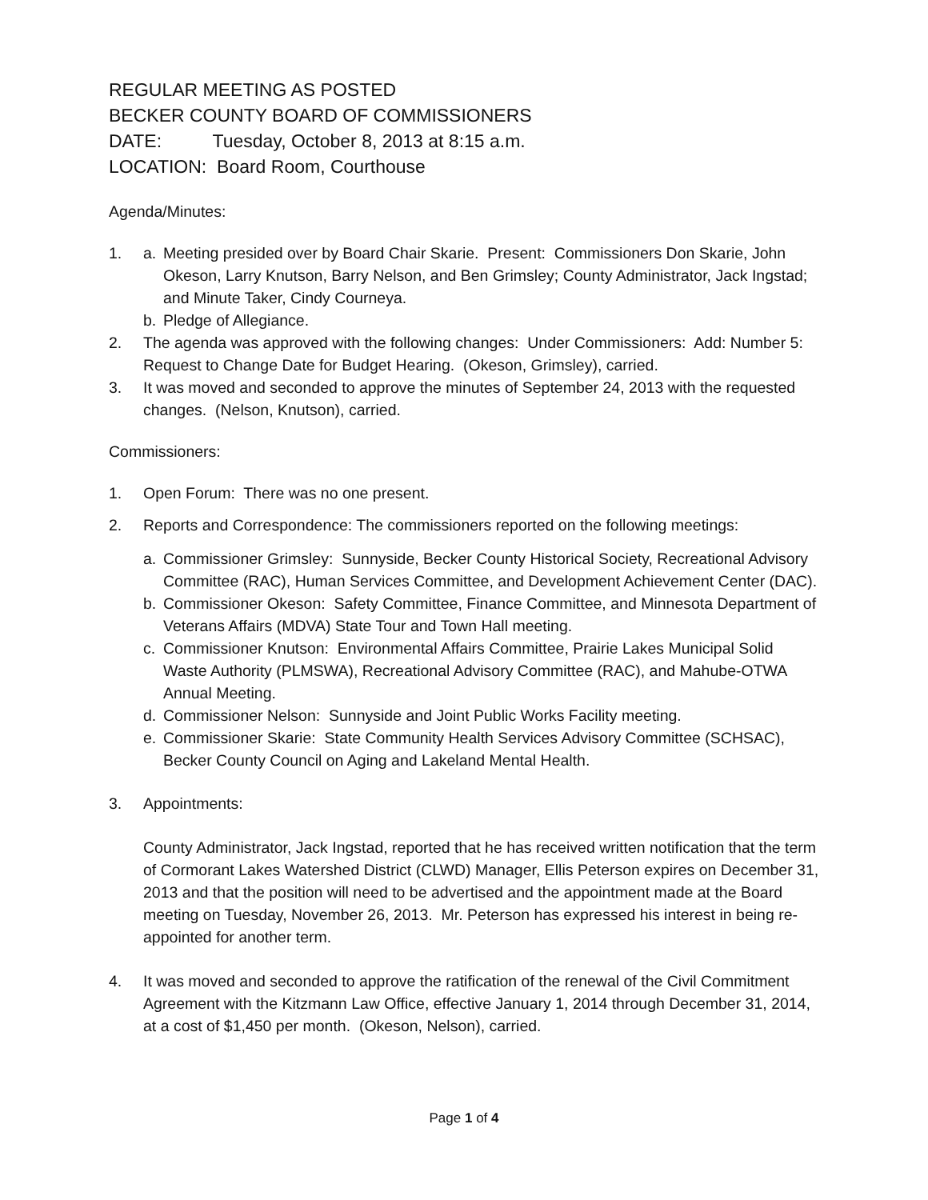REGULAR MEETING AS POSTED
BECKER COUNTY BOARD OF COMMISSIONERS
DATE: Tuesday, October 8, 2013 at 8:15 a.m.
LOCATION: Board Room, Courthouse
Agenda/Minutes:
1. a. Meeting presided over by Board Chair Skarie. Present: Commissioners Don Skarie, John Okeson, Larry Knutson, Barry Nelson, and Ben Grimsley; County Administrator, Jack Ingstad; and Minute Taker, Cindy Courneya.
b. Pledge of Allegiance.
2. The agenda was approved with the following changes: Under Commissioners: Add: Number 5: Request to Change Date for Budget Hearing. (Okeson, Grimsley), carried.
3. It was moved and seconded to approve the minutes of September 24, 2013 with the requested changes. (Nelson, Knutson), carried.
Commissioners:
1. Open Forum: There was no one present.
2. Reports and Correspondence: The commissioners reported on the following meetings:
a. Commissioner Grimsley: Sunnyside, Becker County Historical Society, Recreational Advisory Committee (RAC), Human Services Committee, and Development Achievement Center (DAC).
b. Commissioner Okeson: Safety Committee, Finance Committee, and Minnesota Department of Veterans Affairs (MDVA) State Tour and Town Hall meeting.
c. Commissioner Knutson: Environmental Affairs Committee, Prairie Lakes Municipal Solid Waste Authority (PLMSWA), Recreational Advisory Committee (RAC), and Mahube-OTWA Annual Meeting.
d. Commissioner Nelson: Sunnyside and Joint Public Works Facility meeting.
e. Commissioner Skarie: State Community Health Services Advisory Committee (SCHSAC), Becker County Council on Aging and Lakeland Mental Health.
3. Appointments:
County Administrator, Jack Ingstad, reported that he has received written notification that the term of Cormorant Lakes Watershed District (CLWD) Manager, Ellis Peterson expires on December 31, 2013 and that the position will need to be advertised and the appointment made at the Board meeting on Tuesday, November 26, 2013. Mr. Peterson has expressed his interest in being re-appointed for another term.
4. It was moved and seconded to approve the ratification of the renewal of the Civil Commitment Agreement with the Kitzmann Law Office, effective January 1, 2014 through December 31, 2014, at a cost of $1,450 per month. (Okeson, Nelson), carried.
Page 1 of 4